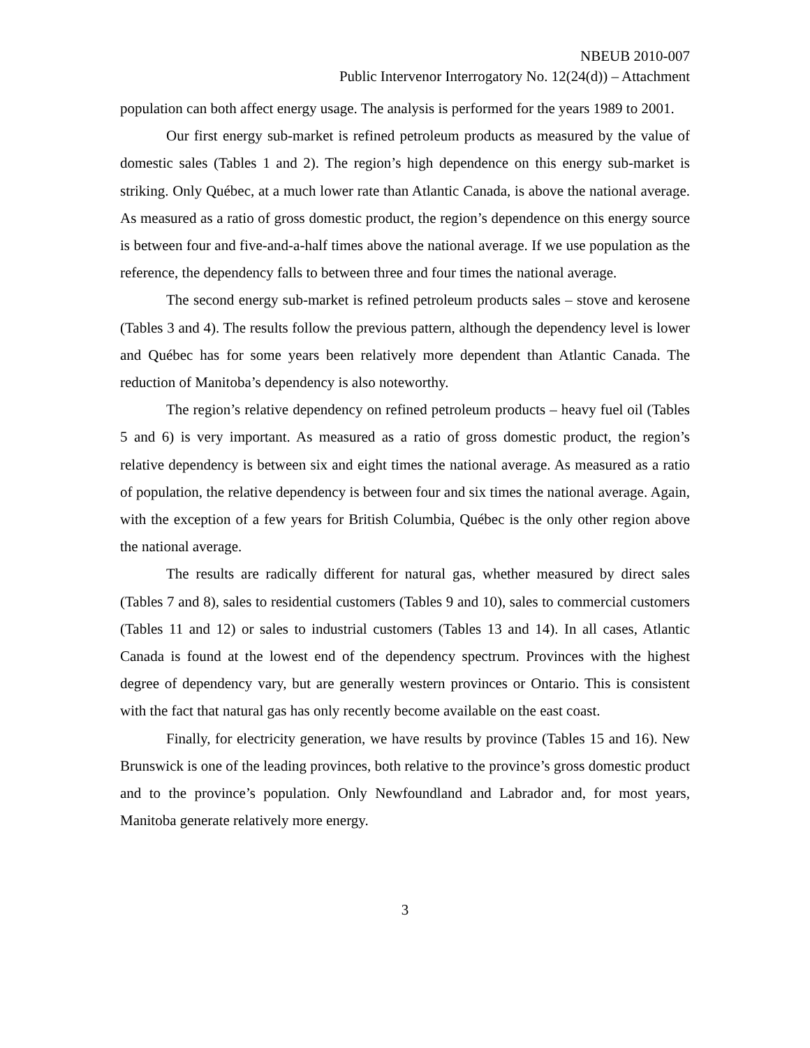NBEUB 2010-007
Public Intervenor Interrogatory No. 12(24(d)) – Attachment
population can both affect energy usage. The analysis is performed for the years 1989 to 2001.
Our first energy sub-market is refined petroleum products as measured by the value of domestic sales (Tables 1 and 2). The region’s high dependence on this energy sub-market is striking. Only Québec, at a much lower rate than Atlantic Canada, is above the national average. As measured as a ratio of gross domestic product, the region’s dependence on this energy source is between four and five-and-a-half times above the national average. If we use population as the reference, the dependency falls to between three and four times the national average.
The second energy sub-market is refined petroleum products sales – stove and kerosene (Tables 3 and 4). The results follow the previous pattern, although the dependency level is lower and Québec has for some years been relatively more dependent than Atlantic Canada. The reduction of Manitoba’s dependency is also noteworthy.
The region’s relative dependency on refined petroleum products – heavy fuel oil (Tables 5 and 6) is very important. As measured as a ratio of gross domestic product, the region’s relative dependency is between six and eight times the national average. As measured as a ratio of population, the relative dependency is between four and six times the national average. Again, with the exception of a few years for British Columbia, Québec is the only other region above the national average.
The results are radically different for natural gas, whether measured by direct sales (Tables 7 and 8), sales to residential customers (Tables 9 and 10), sales to commercial customers (Tables 11 and 12) or sales to industrial customers (Tables 13 and 14). In all cases, Atlantic Canada is found at the lowest end of the dependency spectrum. Provinces with the highest degree of dependency vary, but are generally western provinces or Ontario. This is consistent with the fact that natural gas has only recently become available on the east coast.
Finally, for electricity generation, we have results by province (Tables 15 and 16). New Brunswick is one of the leading provinces, both relative to the province’s gross domestic product and to the province’s population. Only Newfoundland and Labrador and, for most years, Manitoba generate relatively more energy.
3